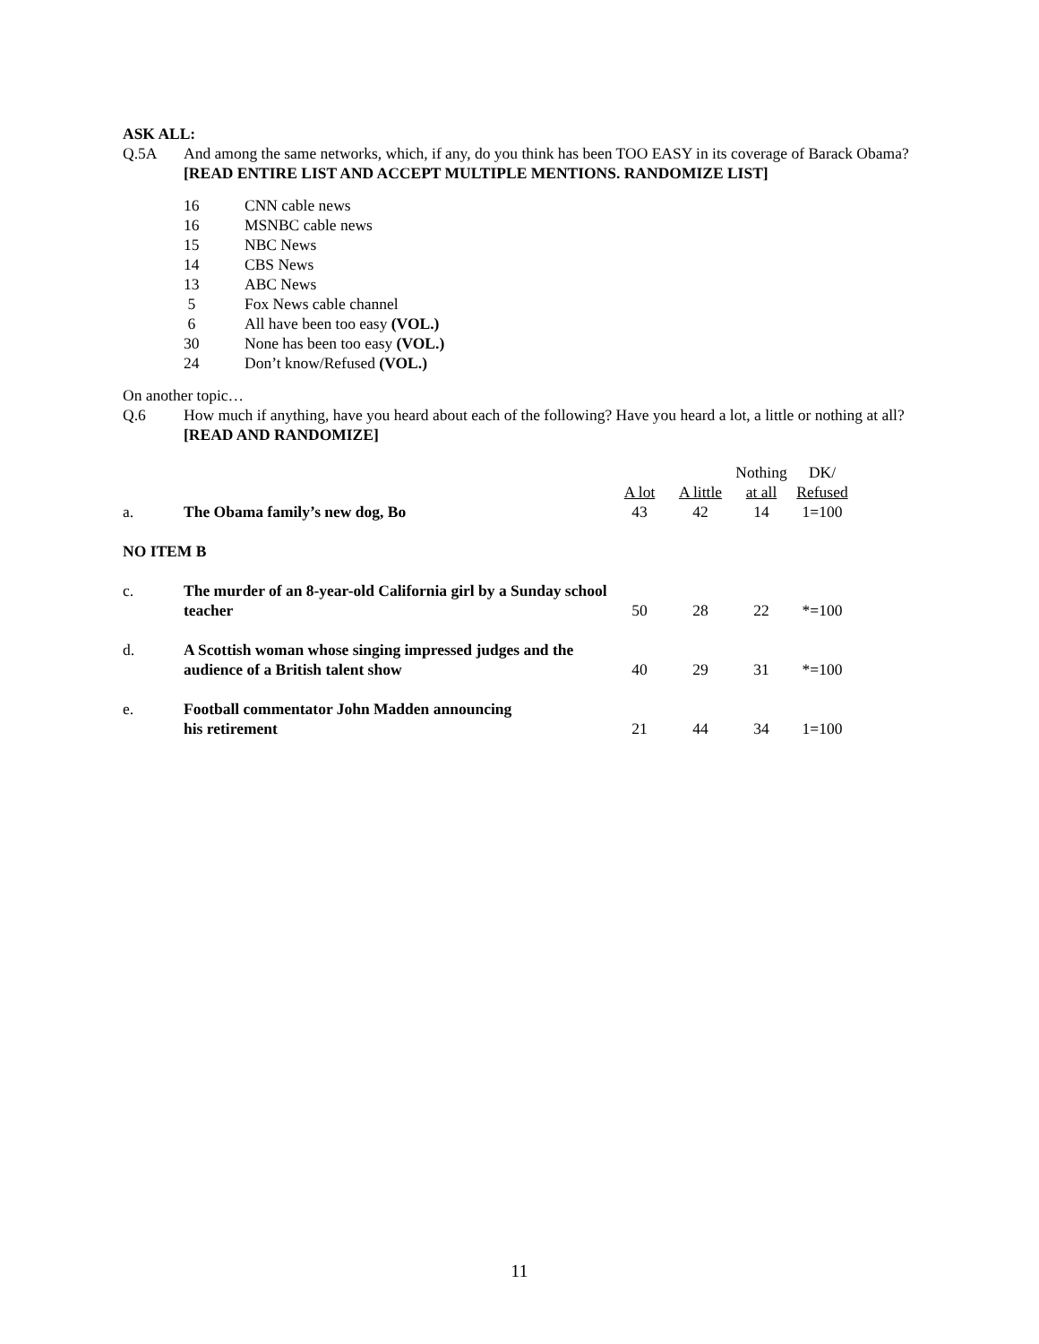ASK ALL:
Q.5A And among the same networks, which, if any, do you think has been TOO EASY in its coverage of Barack Obama? [READ ENTIRE LIST AND ACCEPT MULTIPLE MENTIONS. RANDOMIZE LIST]
| 16 | CNN cable news |
| 16 | MSNBC cable news |
| 15 | NBC News |
| 14 | CBS News |
| 13 | ABC News |
| 5 | Fox News cable channel |
| 6 | All have been too easy (VOL.) |
| 30 | None has been too easy (VOL.) |
| 24 | Don’t know/Refused (VOL.) |
On another topic…
Q.6 How much if anything, have you heard about each of the following? Have you heard a lot, a little or nothing at all? [READ AND RANDOMIZE]
| | | | | Nothing | DK/ |
| --- | --- | --- | --- | --- | --- |
| | | A lot | A little | at all | Refused |
| a. | The Obama family’s new dog, Bo | 43 | 42 | 14 | 1=100 |
| NO ITEM B | | | | | |
| c. | The murder of an 8-year-old California girl by a Sunday school teacher | 50 | 28 | 22 | *=100 |
| d. | A Scottish woman whose singing impressed judges and the audience of a British talent show | 40 | 29 | 31 | *=100 |
| e. | Football commentator John Madden announcing his retirement | 21 | 44 | 34 | 1=100 |
11